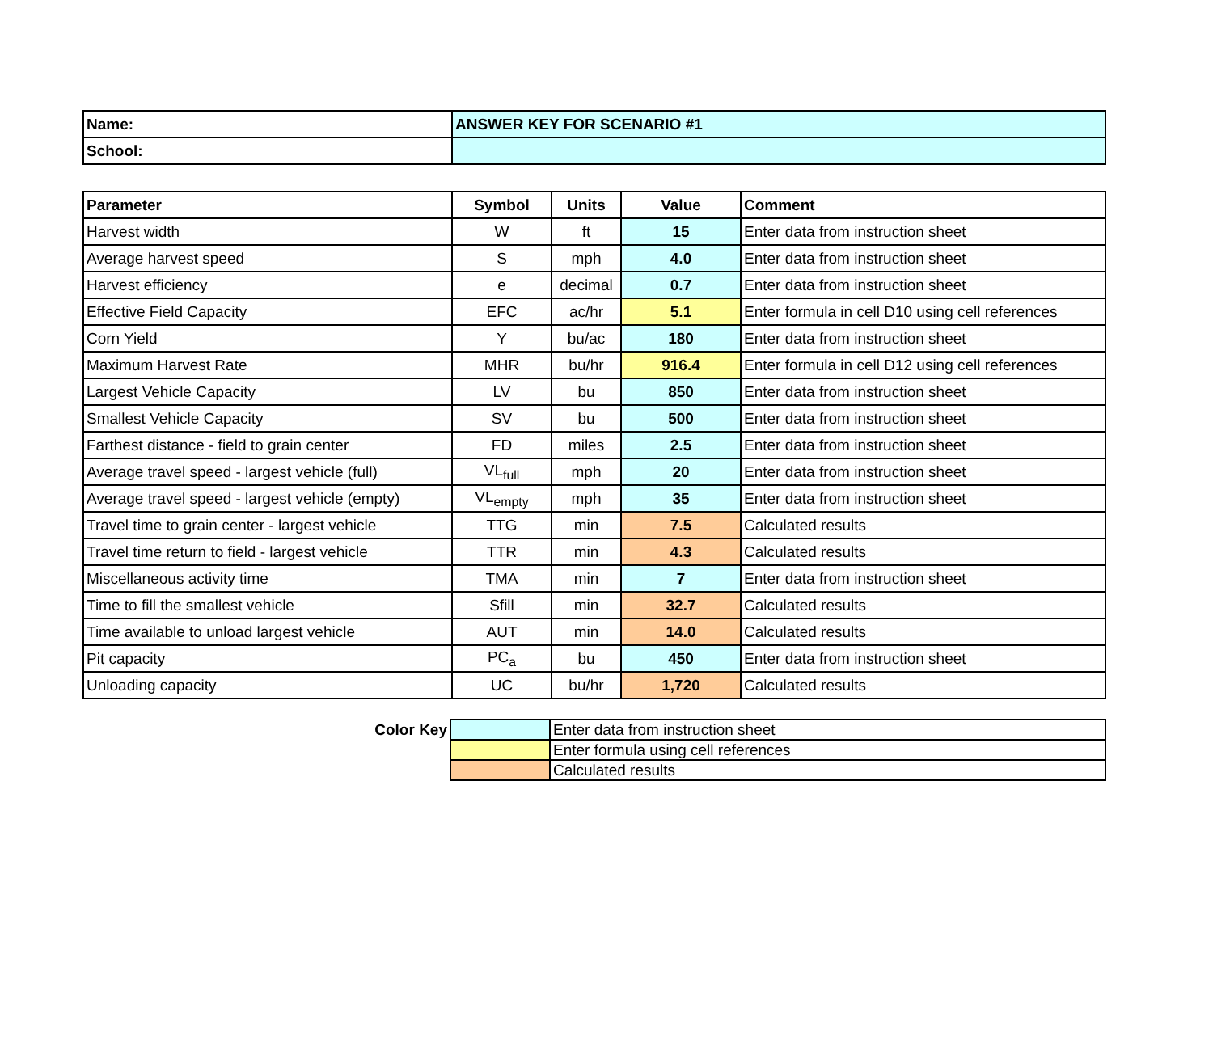| Name: | ANSWER KEY FOR SCENARIO #1 |
| School: | |
| Parameter | Symbol | Units | Value | Comment |
| --- | --- | --- | --- | --- |
| Harvest width | W | ft | 15 | Enter data from instruction sheet |
| Average harvest speed | S | mph | 4.0 | Enter data from instruction sheet |
| Harvest efficiency | e | decimal | 0.7 | Enter data from instruction sheet |
| Effective Field Capacity | EFC | ac/hr | 5.1 | Enter formula in cell D10 using cell references |
| Corn Yield | Y | bu/ac | 180 | Enter data from instruction sheet |
| Maximum Harvest Rate | MHR | bu/hr | 916.4 | Enter formula in cell D12 using cell references |
| Largest Vehicle Capacity | LV | bu | 850 | Enter data from instruction sheet |
| Smallest Vehicle Capacity | SV | bu | 500 | Enter data from instruction sheet |
| Farthest distance - field to grain center | FD | miles | 2.5 | Enter data from instruction sheet |
| Average travel speed - largest vehicle (full) | VL<sub>full</sub> | mph | 20 | Enter data from instruction sheet |
| Average travel speed - largest vehicle (empty) | VL<sub>empty</sub> | mph | 35 | Enter data from instruction sheet |
| Travel time to grain center - largest vehicle | TTG | min | 7.5 | Calculated results |
| Travel time return to field - largest vehicle | TTR | min | 4.3 | Calculated results |
| Miscellaneous activity time | TMA | min | 7 | Enter data from instruction sheet |
| Time to fill the smallest vehicle | Sfill | min | 32.7 | Calculated results |
| Time available to unload largest vehicle | AUT | min | 14.0 | Calculated results |
| Pit capacity | PC<sub>a</sub> | bu | 450 | Enter data from instruction sheet |
| Unloading capacity | UC | bu/hr | 1,720 | Calculated results |
| Color Key | | Enter data from instruction sheet |
| | | Enter formula using cell references |
| | | Calculated results |